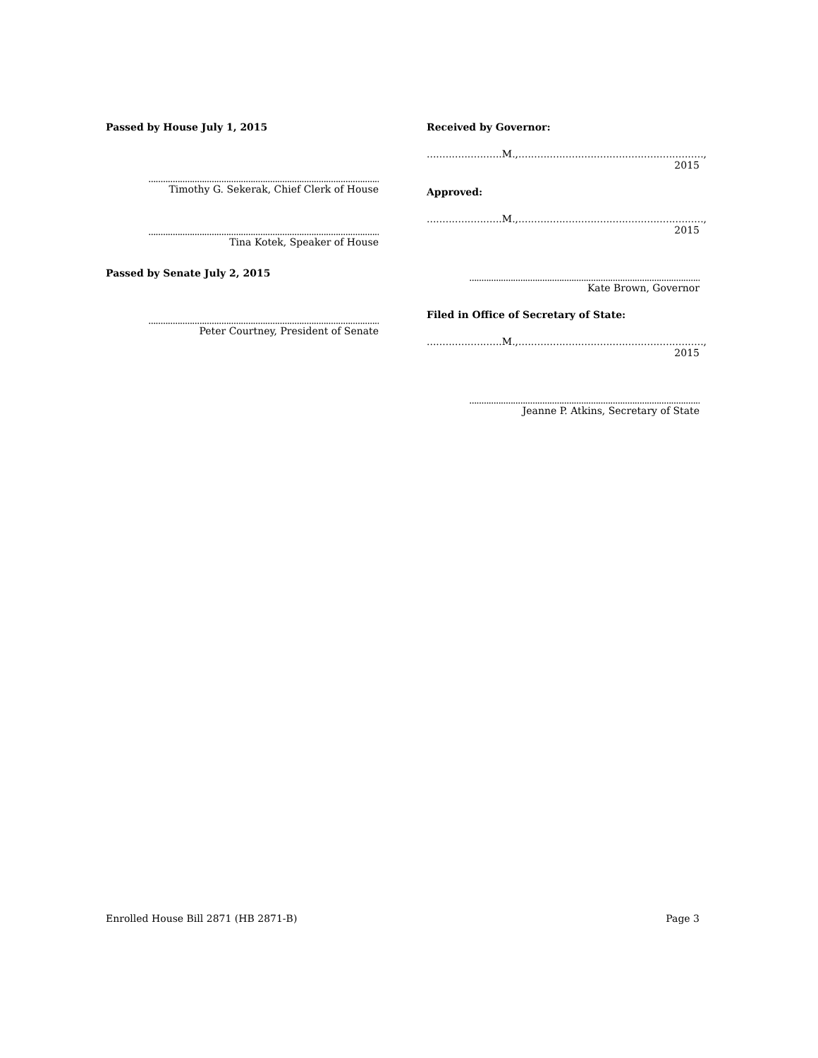Passed by House July 1, 2015
....................................................................................................
Timothy G. Sekerak, Chief Clerk of House
....................................................................................................
Tina Kotek, Speaker of House
Passed by Senate July 2, 2015
....................................................................................................
Peter Courtney, President of Senate
Received by Governor:
........................M.,..........................................................., 2015
Approved:
........................M.,..........................................................., 2015
....................................................................................................
Kate Brown, Governor
Filed in Office of Secretary of State:
........................M.,..........................................................., 2015
....................................................................................................
Jeanne P. Atkins, Secretary of State
Enrolled House Bill 2871 (HB 2871-B) Page 3